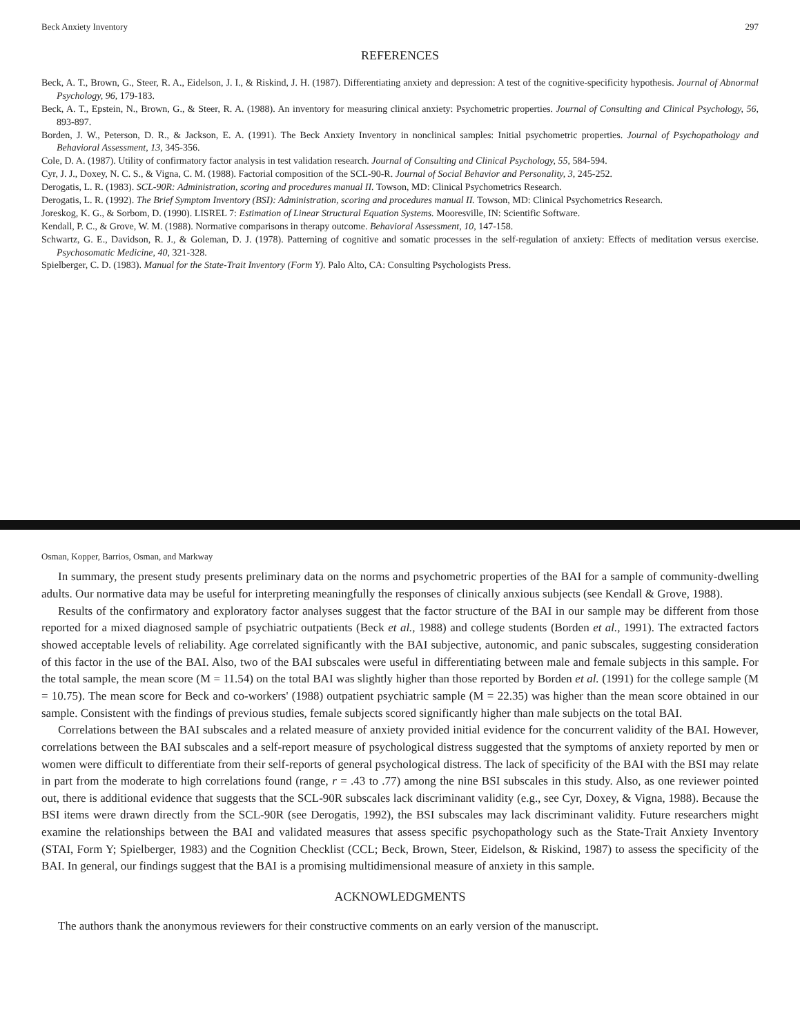Beck Anxiety Inventory 297
REFERENCES
Beck, A. T., Brown, G., Steer, R. A., Eidelson, J. I., & Riskind, J. H. (1987). Differentiating anxiety and depression: A test of the cognitive-specificity hypothesis. Journal of Abnormal Psychology, 96, 179-183.
Beck, A. T., Epstein, N., Brown, G., & Steer, R. A. (1988). An inventory for measuring clinical anxiety: Psychometric properties. Journal of Consulting and Clinical Psychology, 56, 893-897.
Borden, J. W., Peterson, D. R., & Jackson, E. A. (1991). The Beck Anxiety Inventory in nonclinical samples: Initial psychometric properties. Journal of Psychopathology and Behavioral Assessment, 13, 345-356.
Cole, D. A. (1987). Utility of confirmatory factor analysis in test validation research. Journal of Consulting and Clinical Psychology, 55, 584-594.
Cyr, J. J., Doxey, N. C. S., & Vigna, C. M. (1988). Factorial composition of the SCL-90-R. Journal of Social Behavior and Personality, 3, 245-252.
Derogatis, L. R. (1983). SCL-90R: Administration, scoring and procedures manual II. Towson, MD: Clinical Psychometrics Research.
Derogatis, L. R. (1992). The Brief Symptom Inventory (BSI): Administration, scoring and procedures manual II. Towson, MD: Clinical Psychometrics Research.
Joreskog, K. G., & Sorbom, D. (1990). LISREL 7: Estimation of Linear Structural Equation Systems. Mooresville, IN: Scientific Software.
Kendall, P. C., & Grove, W. M. (1988). Normative comparisons in therapy outcome. Behavioral Assessment, 10, 147-158.
Schwartz, G. E., Davidson, R. J., & Goleman, D. J. (1978). Patterning of cognitive and somatic processes in the self-regulation of anxiety: Effects of meditation versus exercise. Psychosomatic Medicine, 40, 321-328.
Spielberger, C. D. (1983). Manual for the State-Trait Inventory (Form Y). Palo Alto, CA: Consulting Psychologists Press.
Osman, Kopper, Barrios, Osman, and Markway
In summary, the present study presents preliminary data on the norms and psychometric properties of the BAI for a sample of community-dwelling adults. Our normative data may be useful for interpreting meaningfully the responses of clinically anxious subjects (see Kendall & Grove, 1988).
Results of the confirmatory and exploratory factor analyses suggest that the factor structure of the BAI in our sample may be different from those reported for a mixed diagnosed sample of psychiatric outpatients (Beck et al., 1988) and college students (Borden et al., 1991). The extracted factors showed acceptable levels of reliability. Age correlated significantly with the BAI subjective, autonomic, and panic subscales, suggesting consideration of this factor in the use of the BAI. Also, two of the BAI subscales were useful in differentiating between male and female subjects in this sample. For the total sample, the mean score (M = 11.54) on the total BAI was slightly higher than those reported by Borden et al. (1991) for the college sample (M = 10.75). The mean score for Beck and co-workers' (1988) outpatient psychiatric sample (M = 22.35) was higher than the mean score obtained in our sample. Consistent with the findings of previous studies, female subjects scored significantly higher than male subjects on the total BAI.
Correlations between the BAI subscales and a related measure of anxiety provided initial evidence for the concurrent validity of the BAI. However, correlations between the BAI subscales and a self-report measure of psychological distress suggested that the symptoms of anxiety reported by men or women were difficult to differentiate from their self-reports of general psychological distress. The lack of specificity of the BAI with the BSI may relate in part from the moderate to high correlations found (range, r = .43 to .77) among the nine BSI subscales in this study. Also, as one reviewer pointed out, there is additional evidence that suggests that the SCL-90R subscales lack discriminant validity (e.g., see Cyr, Doxey, & Vigna, 1988). Because the BSI items were drawn directly from the SCL-90R (see Derogatis, 1992), the BSI subscales may lack discriminant validity. Future researchers might examine the relationships between the BAI and validated measures that assess specific psychopathology such as the State-Trait Anxiety Inventory (STAI, Form Y; Spielberger, 1983) and the Cognition Checklist (CCL; Beck, Brown, Steer, Eidelson, & Riskind, 1987) to assess the specificity of the BAI. In general, our findings suggest that the BAI is a promising multidimensional measure of anxiety in this sample.
ACKNOWLEDGMENTS
The authors thank the anonymous reviewers for their constructive comments on an early version of the manuscript.